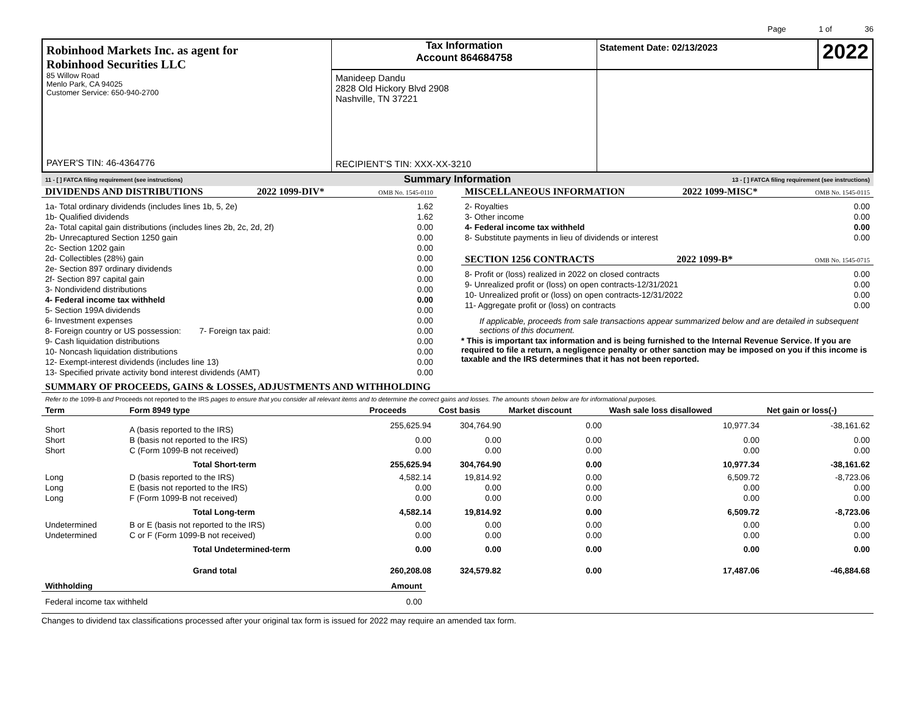Page 1 of 36
Robinhood Markets Inc. as agent for
Robinhood Securities LLC
85 Willow Road
Menlo Park, CA 94025
Customer Service: 650-940-2700
PAYER'S TIN: 46-4364776
Tax Information
Account 864684758
Manideep Dandu
2828 Old Hickory Blvd 2908
Nashville, TN 37221
RECIPIENT'S TIN: XXX-XX-3210
Statement Date: 02/13/2023 2022
11 - [ ] FATCA filing requirement (see instructions) Summary Information 13 - [ ] FATCA filing requirement (see instructions)
DIVIDENDS AND DISTRIBUTIONS 2022 1099-DIV* OMB No. 1545-0110
| 1a- Total ordinary dividends (includes lines 1b, 5, 2e) | 1.62 |
| 1b- Qualified dividends | 1.62 |
| 2a- Total capital gain distributions (includes lines 2b, 2c, 2d, 2f) | 0.00 |
| 2b- Unrecaptured Section 1250 gain | 0.00 |
| 2c- Section 1202 gain | 0.00 |
| 2d- Collectibles (28%) gain | 0.00 |
| 2e- Section 897 ordinary dividends | 0.00 |
| 2f- Section 897 capital gain | 0.00 |
| 3- Nondividend distributions | 0.00 |
| 4- Federal income tax withheld | 0.00 |
| 5- Section 199A dividends | 0.00 |
| 6- Investment expenses | 0.00 |
| 8- Foreign country or US possession: 7- Foreign tax paid: | 0.00 |
| 9- Cash liquidation distributions | 0.00 |
| 10- Noncash liquidation distributions | 0.00 |
| 12- Exempt-interest dividends (includes line 13) | 0.00 |
| 13- Specified private activity bond interest dividends (AMT) | 0.00 |
MISCELLANEOUS INFORMATION 2022 1099-MISC* OMB No. 1545-0115
| 2- Royalties | 0.00 |
| 3- Other income | 0.00 |
| 4- Federal income tax withheld | 0.00 |
| 8- Substitute payments in lieu of dividends or interest | 0.00 |
SECTION 1256 CONTRACTS 2022 1099-B* OMB No. 1545-0715
| 8- Profit or (loss) realized in 2022 on closed contracts | 0.00 |
| 9- Unrealized profit or (loss) on open contracts-12/31/2021 | 0.00 |
| 10- Unrealized profit or (loss) on open contracts-12/31/2022 | 0.00 |
| 11- Aggregate profit or (loss) on contracts | 0.00 |
If applicable, proceeds from sale transactions appear summarized below and are detailed in subsequent sections of this document.
* This is important tax information and is being furnished to the Internal Revenue Service. If you are required to file a return, a negligence penalty or other sanction may be imposed on you if this income is taxable and the IRS determines that it has not been reported.
SUMMARY OF PROCEEDS, GAINS & LOSSES, ADJUSTMENTS AND WITHHOLDING
Refer to the 1099-B and Proceeds not reported to the IRS pages to ensure that you consider all relevant items and to determine the correct gains and losses. The amounts shown below are for informational purposes.
| Term | Form 8949 type | Proceeds | Cost basis | Market discount | Wash sale loss disallowed | Net gain or loss(-) |
| --- | --- | --- | --- | --- | --- | --- |
| Short | A (basis reported to the IRS) | 255,625.94 | 304,764.90 | 0.00 | 10,977.34 | -38,161.62 |
| Short | B (basis not reported to the IRS) | 0.00 | 0.00 | 0.00 | 0.00 | 0.00 |
| Short | C (Form 1099-B not received) | 0.00 | 0.00 | 0.00 | 0.00 | 0.00 |
| | Total Short-term | 255,625.94 | 304,764.90 | 0.00 | 10,977.34 | -38,161.62 |
| Long | D (basis reported to the IRS) | 4,582.14 | 19,814.92 | 0.00 | 6,509.72 | -8,723.06 |
| Long | E (basis not reported to the IRS) | 0.00 | 0.00 | 0.00 | 0.00 | 0.00 |
| Long | F (Form 1099-B not received) | 0.00 | 0.00 | 0.00 | 0.00 | 0.00 |
| | Total Long-term | 4,582.14 | 19,814.92 | 0.00 | 6,509.72 | -8,723.06 |
| Undetermined | B or E (basis not reported to the IRS) | 0.00 | 0.00 | 0.00 | 0.00 | 0.00 |
| Undetermined | C or F (Form 1099-B not received) | 0.00 | 0.00 | 0.00 | 0.00 | 0.00 |
| | Total Undetermined-term | 0.00 | 0.00 | 0.00 | 0.00 | 0.00 |
| | Grand total | 260,208.08 | 324,579.82 | 0.00 | 17,487.06 | -46,884.68 |
| Withholding | Amount |
| --- | --- |
| Federal income tax withheld | 0.00 |
Changes to dividend tax classifications processed after your original tax form is issued for 2022 may require an amended tax form.